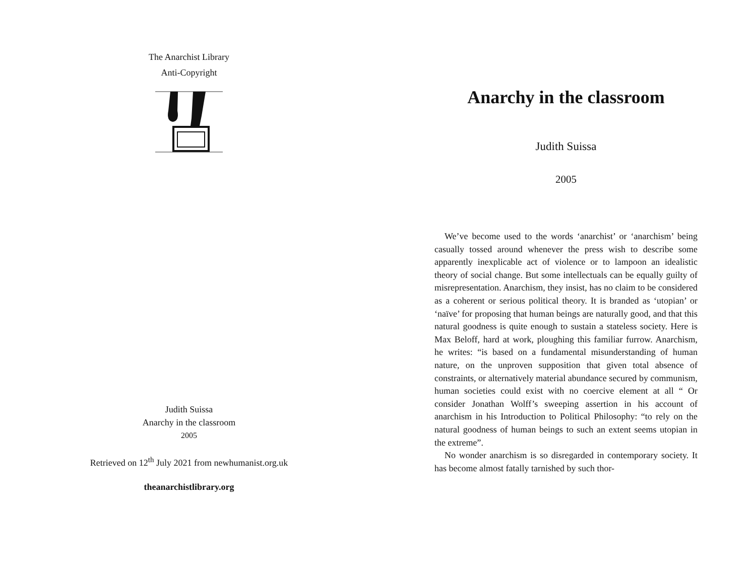The Anarchist Library
Anti-Copyright
Judith Suissa
Anarchy in the classroom
2005
Retrieved on 12<sup>th</sup> July 2021 from newhumanist.org.uk
theanarchistlibrary.org
Anarchy in the classroom
Judith Suissa
2005
We’ve become used to the words ‘anarchist’ or ‘anarchism’ being casually tossed around whenever the press wish to describe some apparently inexplicable act of violence or to lampoon an idealistic theory of social change. But some intellectuals can be equally guilty of misrepresentation. Anarchism, they insist, has no claim to be considered as a coherent or serious political theory. It is branded as ‘utopian’ or ‘naïve’ for proposing that human beings are naturally good, and that this natural goodness is quite enough to sustain a stateless society. Here is Max Beloff, hard at work, ploughing this familiar furrow. Anarchism, he writes: “is based on a fundamental misunderstanding of human nature, on the unproven supposition that given total absence of constraints, or alternatively material abundance secured by communism, human societies could exist with no coercive element at all “ Or consider Jonathan Wolff’s sweeping assertion in his account of anarchism in his Introduction to Political Philosophy: “to rely on the natural goodness of human beings to such an extent seems utopian in the extreme”.
No wonder anarchism is so disregarded in contemporary society. It has become almost fatally tarnished by such thor-